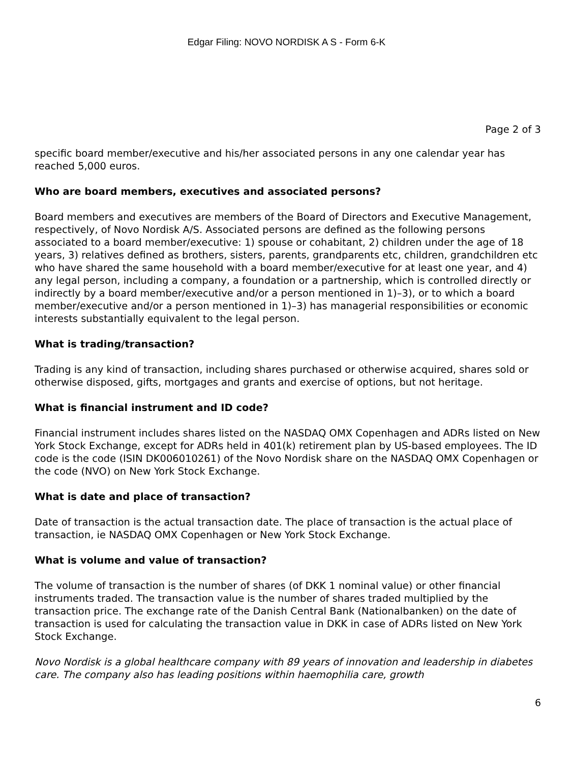Edgar Filing: NOVO NORDISK A S - Form 6-K
Page 2 of 3
specific board member/executive and his/her associated persons in any one calendar year has reached 5,000 euros.
Who are board members, executives and associated persons?
Board members and executives are members of the Board of Directors and Executive Management, respectively, of Novo Nordisk A/S. Associated persons are defined as the following persons associated to a board member/executive: 1) spouse or cohabitant, 2) children under the age of 18 years, 3) relatives defined as brothers, sisters, parents, grandparents etc, children, grandchildren etc who have shared the same household with a board member/executive for at least one year, and 4) any legal person, including a company, a foundation or a partnership, which is controlled directly or indirectly by a board member/executive and/or a person mentioned in 1)–3), or to which a board member/executive and/or a person mentioned in 1)–3) has managerial responsibilities or economic interests substantially equivalent to the legal person.
What is trading/transaction?
Trading is any kind of transaction, including shares purchased or otherwise acquired, shares sold or otherwise disposed, gifts, mortgages and grants and exercise of options, but not heritage.
What is financial instrument and ID code?
Financial instrument includes shares listed on the NASDAQ OMX Copenhagen and ADRs listed on New York Stock Exchange, except for ADRs held in 401(k) retirement plan by US-based employees. The ID code is the code (ISIN DK006010261) of the Novo Nordisk share on the NASDAQ OMX Copenhagen or the code (NVO) on New York Stock Exchange.
What is date and place of transaction?
Date of transaction is the actual transaction date. The place of transaction is the actual place of transaction, ie NASDAQ OMX Copenhagen or New York Stock Exchange.
What is volume and value of transaction?
The volume of transaction is the number of shares (of DKK 1 nominal value) or other financial instruments traded. The transaction value is the number of shares traded multiplied by the transaction price. The exchange rate of the Danish Central Bank (Nationalbanken) on the date of transaction is used for calculating the transaction value in DKK in case of ADRs listed on New York Stock Exchange.
Novo Nordisk is a global healthcare company with 89 years of innovation and leadership in diabetes care. The company also has leading positions within haemophilia care, growth
6